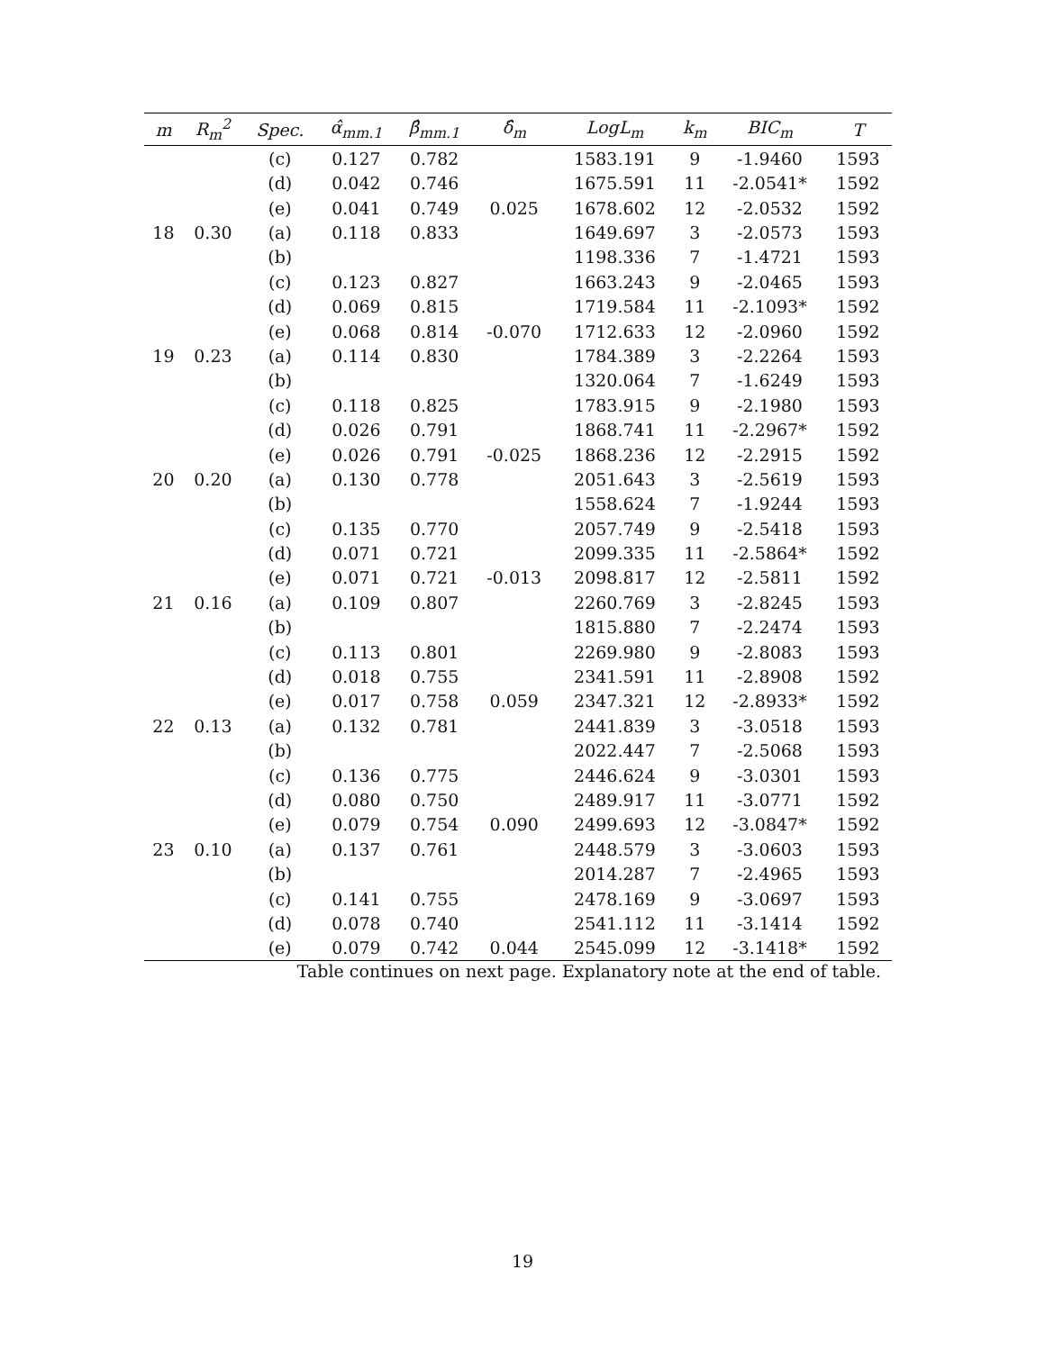| m | R<sub>m</sub><sup>2</sup> | Spec. | α̂<sub>mm.1</sub> | β̂<sub>mm.1</sub> | δ̂<sub>m</sub> | LogL<sub>m</sub> | k<sub>m</sub> | BIC<sub>m</sub> | T |
| --- | --- | --- | --- | --- | --- | --- | --- | --- | --- |
| | | (c) | 0.127 | 0.782 | | 1583.191 | 9 | -1.9460 | 1593 |
| | | (d) | 0.042 | 0.746 | | 1675.591 | 11 | -2.0541* | 1592 |
| | | (e) | 0.041 | 0.749 | 0.025 | 1678.602 | 12 | -2.0532 | 1592 |
| 18 | 0.30 | (a) | 0.118 | 0.833 | | 1649.697 | 3 | -2.0573 | 1593 |
| | | (b) | | | | 1198.336 | 7 | -1.4721 | 1593 |
| | | (c) | 0.123 | 0.827 | | 1663.243 | 9 | -2.0465 | 1593 |
| | | (d) | 0.069 | 0.815 | | 1719.584 | 11 | -2.1093* | 1592 |
| | | (e) | 0.068 | 0.814 | -0.070 | 1712.633 | 12 | -2.0960 | 1592 |
| 19 | 0.23 | (a) | 0.114 | 0.830 | | 1784.389 | 3 | -2.2264 | 1593 |
| | | (b) | | | | 1320.064 | 7 | -1.6249 | 1593 |
| | | (c) | 0.118 | 0.825 | | 1783.915 | 9 | -2.1980 | 1593 |
| | | (d) | 0.026 | 0.791 | | 1868.741 | 11 | -2.2967* | 1592 |
| | | (e) | 0.026 | 0.791 | -0.025 | 1868.236 | 12 | -2.2915 | 1592 |
| 20 | 0.20 | (a) | 0.130 | 0.778 | | 2051.643 | 3 | -2.5619 | 1593 |
| | | (b) | | | | 1558.624 | 7 | -1.9244 | 1593 |
| | | (c) | 0.135 | 0.770 | | 2057.749 | 9 | -2.5418 | 1593 |
| | | (d) | 0.071 | 0.721 | | 2099.335 | 11 | -2.5864* | 1592 |
| | | (e) | 0.071 | 0.721 | -0.013 | 2098.817 | 12 | -2.5811 | 1592 |
| 21 | 0.16 | (a) | 0.109 | 0.807 | | 2260.769 | 3 | -2.8245 | 1593 |
| | | (b) | | | | 1815.880 | 7 | -2.2474 | 1593 |
| | | (c) | 0.113 | 0.801 | | 2269.980 | 9 | -2.8083 | 1593 |
| | | (d) | 0.018 | 0.755 | | 2341.591 | 11 | -2.8908 | 1592 |
| | | (e) | 0.017 | 0.758 | 0.059 | 2347.321 | 12 | -2.8933* | 1592 |
| 22 | 0.13 | (a) | 0.132 | 0.781 | | 2441.839 | 3 | -3.0518 | 1593 |
| | | (b) | | | | 2022.447 | 7 | -2.5068 | 1593 |
| | | (c) | 0.136 | 0.775 | | 2446.624 | 9 | -3.0301 | 1593 |
| | | (d) | 0.080 | 0.750 | | 2489.917 | 11 | -3.0771 | 1592 |
| | | (e) | 0.079 | 0.754 | 0.090 | 2499.693 | 12 | -3.0847* | 1592 |
| 23 | 0.10 | (a) | 0.137 | 0.761 | | 2448.579 | 3 | -3.0603 | 1593 |
| | | (b) | | | | 2014.287 | 7 | -2.4965 | 1593 |
| | | (c) | 0.141 | 0.755 | | 2478.169 | 9 | -3.0697 | 1593 |
| | | (d) | 0.078 | 0.740 | | 2541.112 | 11 | -3.1414 | 1592 |
| | | (e) | 0.079 | 0.742 | 0.044 | 2545.099 | 12 | -3.1418* | 1592 |
Table continues on next page. Explanatory note at the end of table.
19